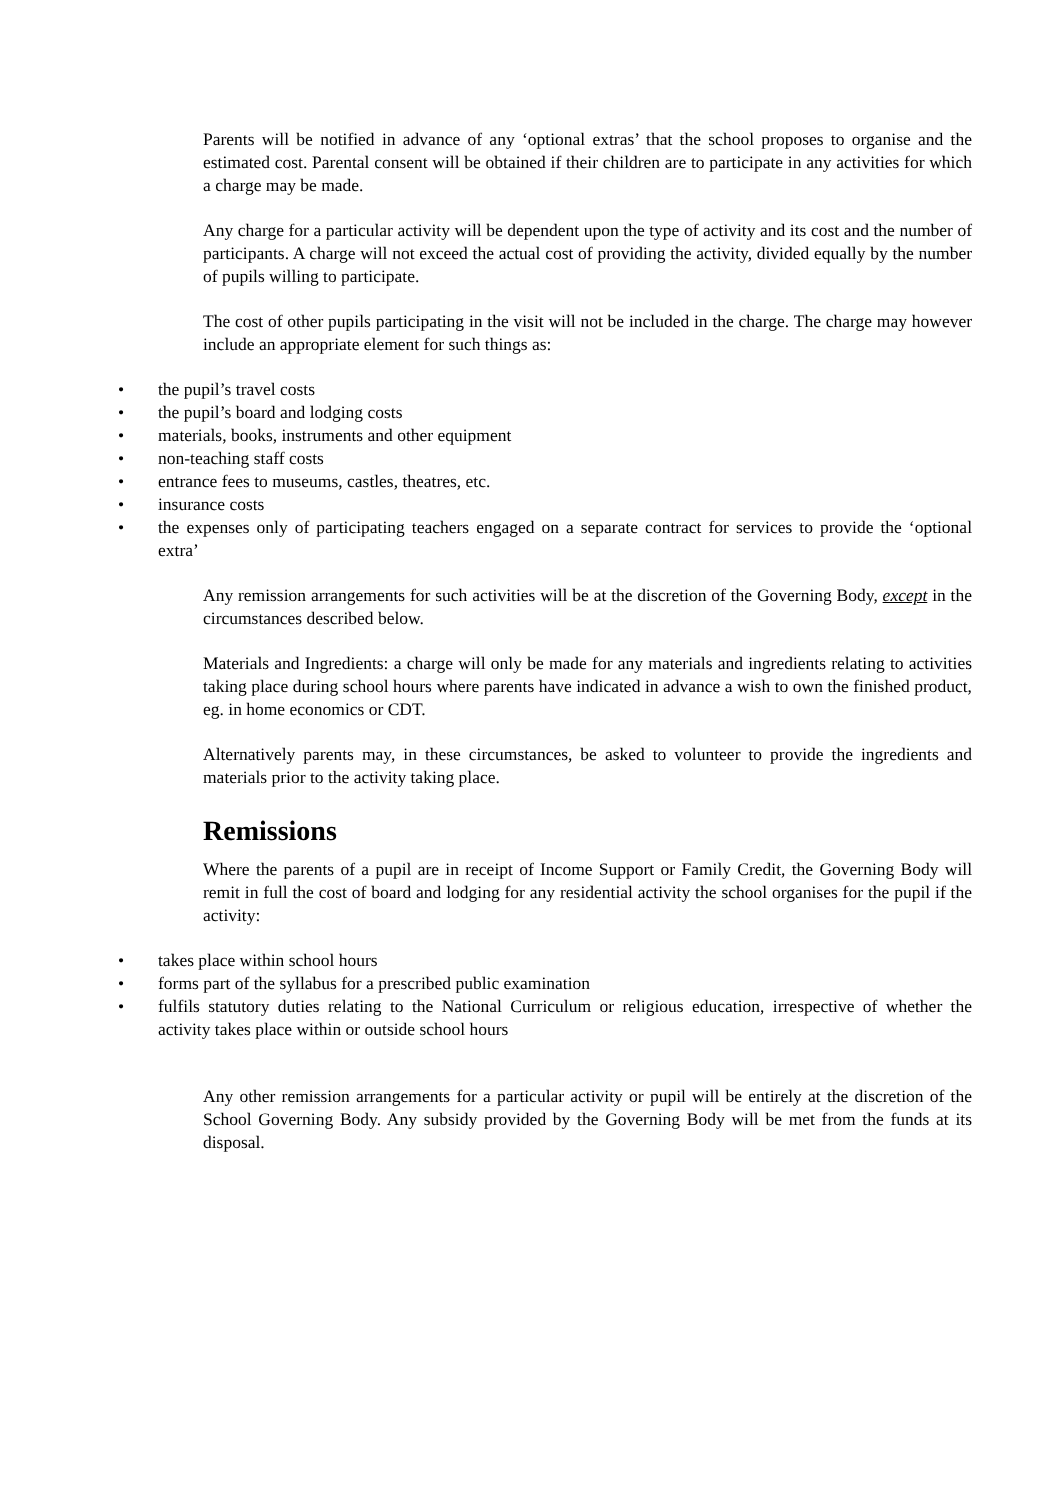Parents will be notified in advance of any ‘optional extras’ that the school proposes to organise and the estimated cost. Parental consent will be obtained if their children are to participate in any activities for which a charge may be made.
Any charge for a particular activity will be dependent upon the type of activity and its cost and the number of participants. A charge will not exceed the actual cost of providing the activity, divided equally by the number of pupils willing to participate.
The cost of other pupils participating in the visit will not be included in the charge. The charge may however include an appropriate element for such things as:
• the pupil’s travel costs
• the pupil’s board and lodging costs
• materials, books, instruments and other equipment
• non-teaching staff costs
• entrance fees to museums, castles, theatres, etc.
• insurance costs
• the expenses only of participating teachers engaged on a separate contract for services to provide the ‘optional extra’
Any remission arrangements for such activities will be at the discretion of the Governing Body, except in the circumstances described below.
Materials and Ingredients: a charge will only be made for any materials and ingredients relating to activities taking place during school hours where parents have indicated in advance a wish to own the finished product, eg. in home economics or CDT.
Alternatively parents may, in these circumstances, be asked to volunteer to provide the ingredients and materials prior to the activity taking place.
Remissions
Where the parents of a pupil are in receipt of Income Support or Family Credit, the Governing Body will remit in full the cost of board and lodging for any residential activity the school organises for the pupil if the activity:
• takes place within school hours
• forms part of the syllabus for a prescribed public examination
• fulfils statutory duties relating to the National Curriculum or religious education, irrespective of whether the activity takes place within or outside school hours
Any other remission arrangements for a particular activity or pupil will be entirely at the discretion of the School Governing Body. Any subsidy provided by the Governing Body will be met from the funds at its disposal.